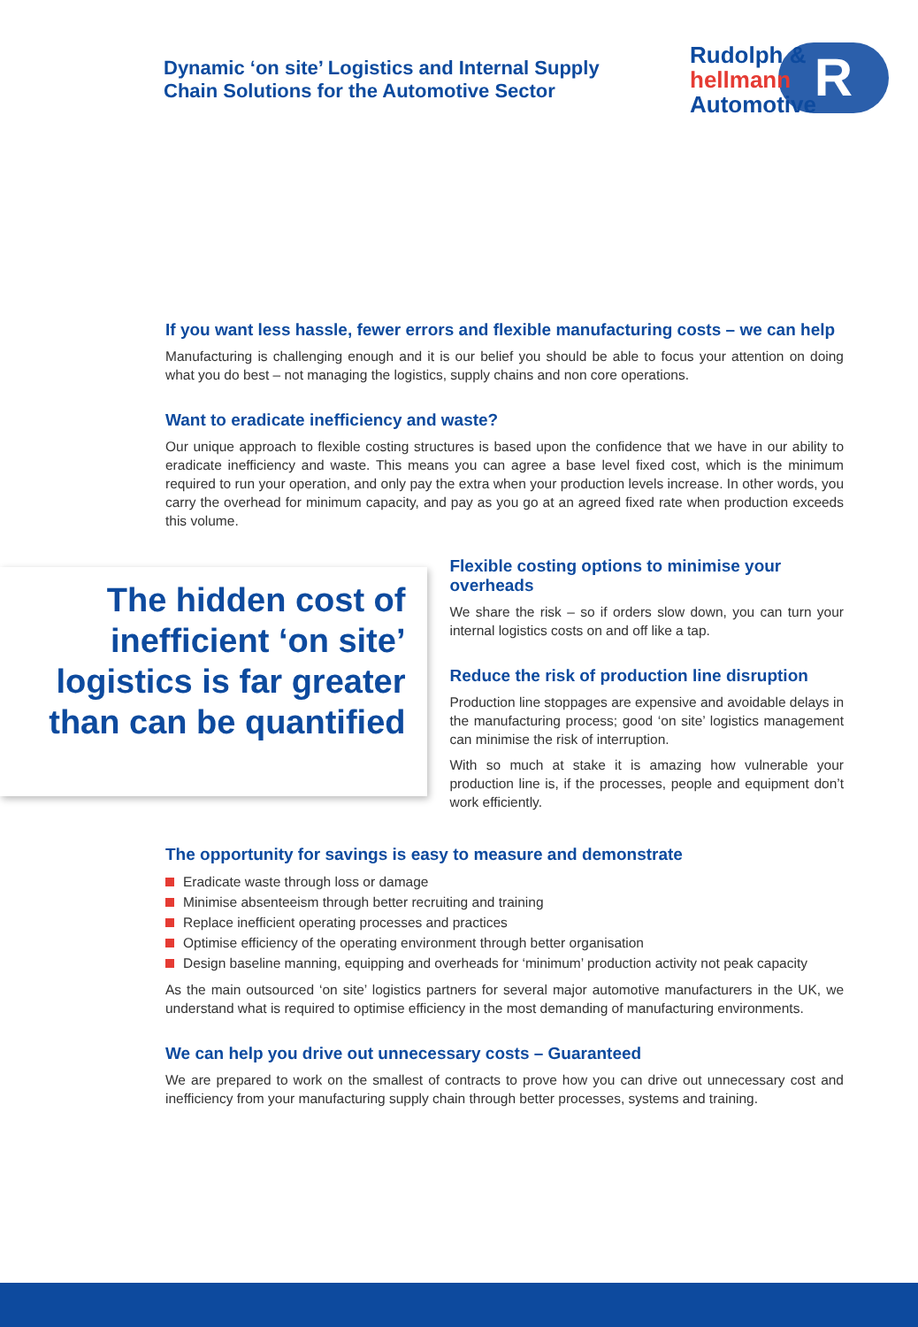Dynamic ‘on site’ Logistics and Internal Supply
Chain Solutions for the Automotive Sector
R
Rudolph &
hellmann
Automotive
If you want less hassle, fewer errors and flexible manufacturing costs – we can help
Manufacturing is challenging enough and it is our belief you should be able to focus your attention on doing what you do best – not managing the logistics, supply chains and non core operations.
Want to eradicate inefficiency and waste?
Our unique approach to flexible costing structures is based upon the confidence that we have in our ability to eradicate inefficiency and waste. This means you can agree a base level fixed cost, which is the minimum required to run your operation, and only pay the extra when your production levels increase. In other words, you carry the overhead for minimum capacity, and pay as you go at an agreed fixed rate when production exceeds this volume.
The hidden cost of inefficient ‘on site’ logistics is far greater than can be quantified
Flexible costing options to minimise your overheads
We share the risk – so if orders slow down, you can turn your internal logistics costs on and off like a tap.
Reduce the risk of production line disruption
Production line stoppages are expensive and avoidable delays in the manufacturing process; good ‘on site’ logistics management can minimise the risk of interruption.
With so much at stake it is amazing how vulnerable your production line is, if the processes, people and equipment don’t work efficiently.
The opportunity for savings is easy to measure and demonstrate
Eradicate waste through loss or damage
Minimise absenteeism through better recruiting and training
Replace inefficient operating processes and practices
Optimise efficiency of the operating environment through better organisation
Design baseline manning, equipping and overheads for ‘minimum’ production activity not peak capacity
As the main outsourced ‘on site’ logistics partners for several major automotive manufacturers in the UK, we understand what is required to optimise efficiency in the most demanding of manufacturing environments.
We can help you drive out unnecessary costs – Guaranteed
We are prepared to work on the smallest of contracts to prove how you can drive out unnecessary cost and inefficiency from your manufacturing supply chain through better processes, systems and training.